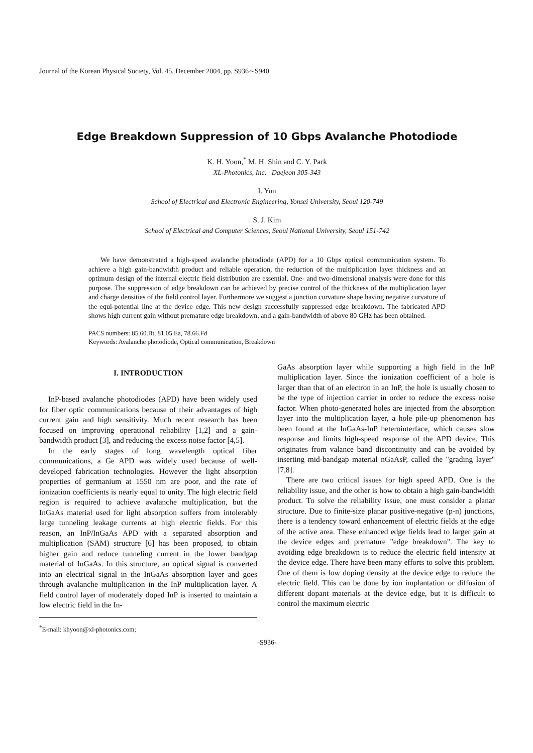Journal of the Korean Physical Society, Vol. 45, December 2004, pp. S936∼S940
Edge Breakdown Suppression of 10 Gbps Avalanche Photodiode
K. H. Yoon,<sup>*</sup> M. H. Shin and C. Y. Park
XL-Photonics, Inc. Daejeon 305-343
I. Yun
School of Electrical and Electronic Engineering, Yonsei University, Seoul 120-749
S. J. Kim
School of Electrical and Computer Sciences, Seoul National University, Seoul 151-742
We have demonstrated a high-speed avalanche photodiode (APD) for a 10 Gbps optical communication system. To achieve a high gain-bandwidth product and reliable operation, the reduction of the multiplication layer thickness and an optimum design of the internal electric field distribution are essential. One- and two-dimensional analysis were done for this purpose. The suppression of edge breakdown can be achieved by precise control of the thickness of the multiplication layer and charge densities of the field control layer. Furthermore we suggest a junction curvature shape having negative curvature of the equi-potential line at the device edge. This new design successfully suppressed edge breakdown. The fabricated APD shows high current gain without premature edge breakdown, and a gain-bandwidth of above 80 GHz has been obtained.
PACS numbers: 85.60.Bt, 81.05.Ea, 78.66.Fd
Keywords: Avalanche photodiode, Optical communication, Breakdown
I. INTRODUCTION
InP-based avalanche photodiodes (APD) have been widely used for fiber optic communications because of their advantages of high current gain and high sensitivity. Much recent research has been focused on improving operational reliability [1,2] and a gain-bandwidth product [3], and reducing the excess noise factor [4,5].
In the early stages of long wavelength optical fiber communications, a Ge APD was widely used because of well-developed fabrication technologies. However the light absorption properties of germanium at 1550 nm are poor, and the rate of ionization coefficients is nearly equal to unity. The high electric field region is required to achieve avalanche multiplication, but the InGaAs material used for light absorption suffers from intolerably large tunneling leakage currents at high electric fields. For this reason, an InP/InGaAs APD with a separated absorption and multiplication (SAM) structure [6] has been proposed, to obtain higher gain and reduce tunneling current in the lower bandgap material of InGaAs. In this structure, an optical signal is converted into an electrical signal in the InGaAs absorption layer and goes through avalanche multiplication in the InP multiplication layer. A field control layer of moderately doped InP is inserted to maintain a low electric field in the In-
<sup>*</sup> E-mail: khyoon@xl-photonics.com;
GaAs absorption layer while supporting a high field in the InP multiplication layer. Since the ionization coefficient of a hole is larger than that of an electron in an InP, the hole is usually chosen to be the type of injection carrier in order to reduce the excess noise factor. When photo-generated holes are injected from the absorption layer into the multiplication layer, a hole pile-up phenomenon has been found at the InGaAs-InP heterointerface, which causes slow response and limits high-speed response of the APD device. This originates from valance band discontinuity and can be avoided by inserting mid-bandgap material nGaAsP, called the "grading layer" [7,8].
There are two critical issues for high speed APD. One is the reliability issue, and the other is how to obtain a high gain-bandwidth product. To solve the reliability issue, one must consider a planar structure. Due to finite-size planar positive-negative (p-n) junctions, there is a tendency toward enhancement of electric fields at the edge of the active area. These enhanced edge fields lead to larger gain at the device edges and premature "edge breakdown". The key to avoiding edge breakdown is to reduce the electric field intensity at the device edge. There have been many efforts to solve this problem. One of them is low doping density at the device edge to reduce the electric field. This can be done by ion implantation or diffusion of different dopant materials at the device edge, but it is difficult to control the maximum electric
-S936-